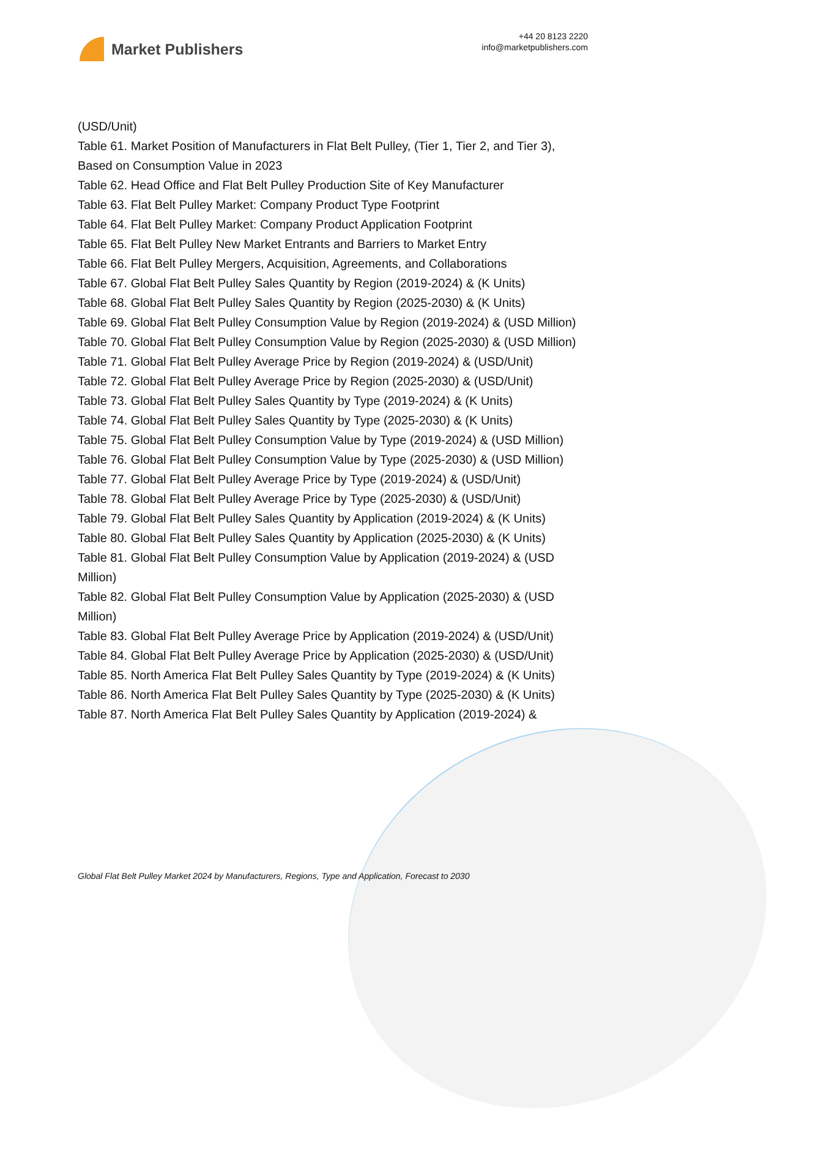Market Publishers
+44 20 8123 2220
info@marketpublishers.com
(USD/Unit)
Table 61. Market Position of Manufacturers in Flat Belt Pulley, (Tier 1, Tier 2, and Tier 3), Based on Consumption Value in 2023
Table 62. Head Office and Flat Belt Pulley Production Site of Key Manufacturer
Table 63. Flat Belt Pulley Market: Company Product Type Footprint
Table 64. Flat Belt Pulley Market: Company Product Application Footprint
Table 65. Flat Belt Pulley New Market Entrants and Barriers to Market Entry
Table 66. Flat Belt Pulley Mergers, Acquisition, Agreements, and Collaborations
Table 67. Global Flat Belt Pulley Sales Quantity by Region (2019-2024) & (K Units)
Table 68. Global Flat Belt Pulley Sales Quantity by Region (2025-2030) & (K Units)
Table 69. Global Flat Belt Pulley Consumption Value by Region (2019-2024) & (USD Million)
Table 70. Global Flat Belt Pulley Consumption Value by Region (2025-2030) & (USD Million)
Table 71. Global Flat Belt Pulley Average Price by Region (2019-2024) & (USD/Unit)
Table 72. Global Flat Belt Pulley Average Price by Region (2025-2030) & (USD/Unit)
Table 73. Global Flat Belt Pulley Sales Quantity by Type (2019-2024) & (K Units)
Table 74. Global Flat Belt Pulley Sales Quantity by Type (2025-2030) & (K Units)
Table 75. Global Flat Belt Pulley Consumption Value by Type (2019-2024) & (USD Million)
Table 76. Global Flat Belt Pulley Consumption Value by Type (2025-2030) & (USD Million)
Table 77. Global Flat Belt Pulley Average Price by Type (2019-2024) & (USD/Unit)
Table 78. Global Flat Belt Pulley Average Price by Type (2025-2030) & (USD/Unit)
Table 79. Global Flat Belt Pulley Sales Quantity by Application (2019-2024) & (K Units)
Table 80. Global Flat Belt Pulley Sales Quantity by Application (2025-2030) & (K Units)
Table 81. Global Flat Belt Pulley Consumption Value by Application (2019-2024) & (USD Million)
Table 82. Global Flat Belt Pulley Consumption Value by Application (2025-2030) & (USD Million)
Table 83. Global Flat Belt Pulley Average Price by Application (2019-2024) & (USD/Unit)
Table 84. Global Flat Belt Pulley Average Price by Application (2025-2030) & (USD/Unit)
Table 85. North America Flat Belt Pulley Sales Quantity by Type (2019-2024) & (K Units)
Table 86. North America Flat Belt Pulley Sales Quantity by Type (2025-2030) & (K Units)
Table 87. North America Flat Belt Pulley Sales Quantity by Application (2019-2024) &
Global Flat Belt Pulley Market 2024 by Manufacturers, Regions, Type and Application, Forecast to 2030